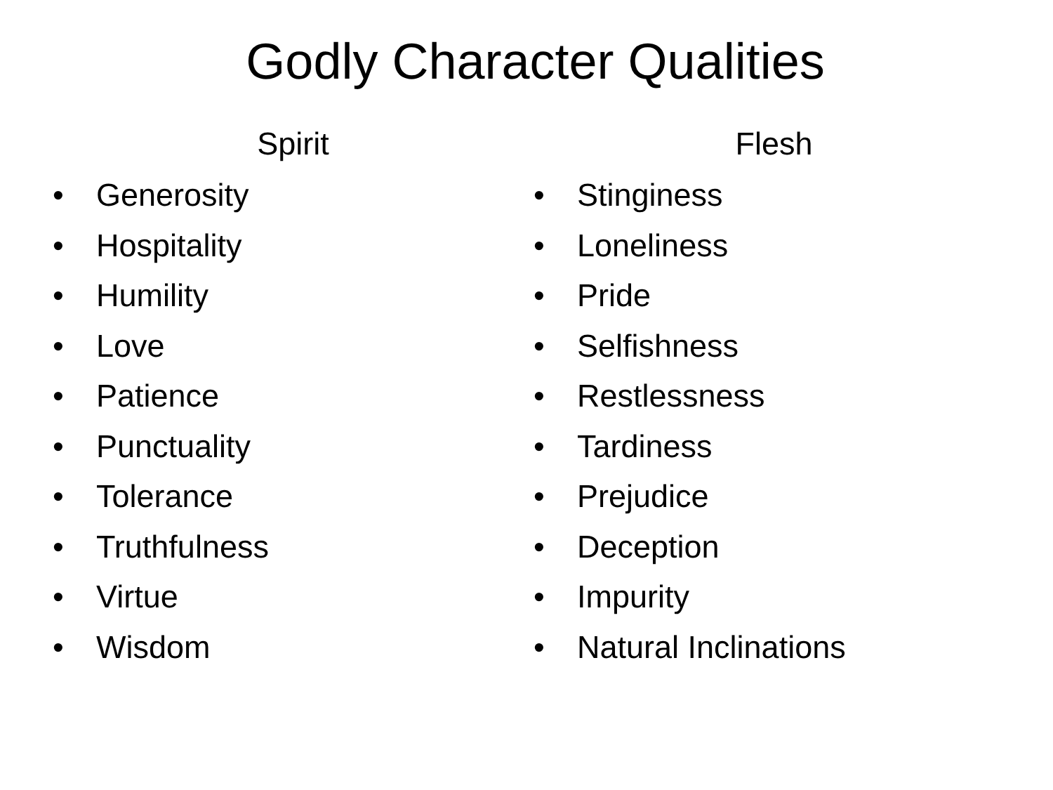Godly Character Qualities
Spirit
• Generosity
• Hospitality
• Humility
• Love
• Patience
• Punctuality
• Tolerance
• Truthfulness
• Virtue
• Wisdom
Flesh
• Stinginess
• Loneliness
• Pride
• Selfishness
• Restlessness
• Tardiness
• Prejudice
• Deception
• Impurity
• Natural Inclinations